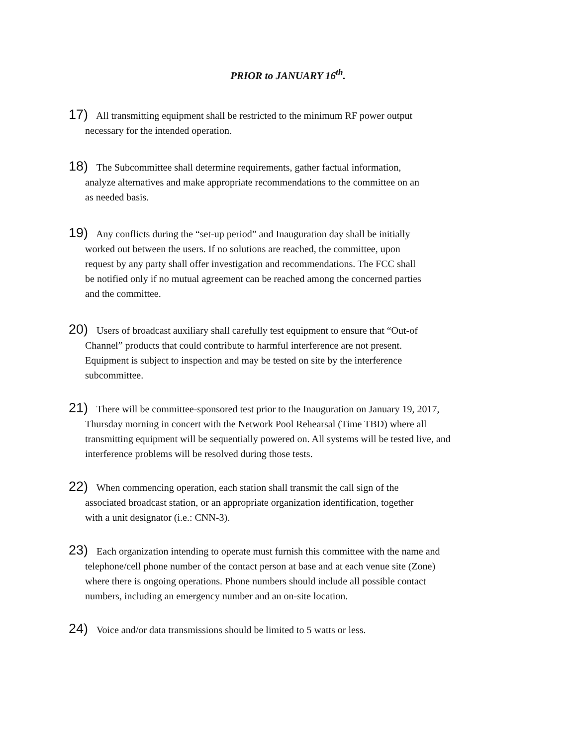PRIOR to JANUARY 16<sup>th</sup>.
17) All transmitting equipment shall be restricted to the minimum RF power output
necessary for the intended operation.
18) The Subcommittee shall determine requirements, gather factual information,
analyze alternatives and make appropriate recommendations to the committee on an
as needed basis.
19) Any conflicts during the “set-up period” and Inauguration day shall be initially
worked out between the users. If no solutions are reached, the committee, upon
request by any party shall offer investigation and recommendations. The FCC shall
be notified only if no mutual agreement can be reached among the concerned parties
and the committee.
20) Users of broadcast auxiliary shall carefully test equipment to ensure that “Out-of
Channel” products that could contribute to harmful interference are not present.
Equipment is subject to inspection and may be tested on site by the interference
subcommittee.
21) There will be committee-sponsored test prior to the Inauguration on January 19, 2017,
Thursday morning in concert with the Network Pool Rehearsal (Time TBD) where all
transmitting equipment will be sequentially powered on. All systems will be tested live, and
interference problems will be resolved during those tests.
22) When commencing operation, each station shall transmit the call sign of the
associated broadcast station, or an appropriate organization identification, together
with a unit designator (i.e.: CNN-3).
23) Each organization intending to operate must furnish this committee with the name and
telephone/cell phone number of the contact person at base and at each venue site (Zone)
where there is ongoing operations. Phone numbers should include all possible contact
numbers, including an emergency number and an on-site location.
24) Voice and/or data transmissions should be limited to 5 watts or less.